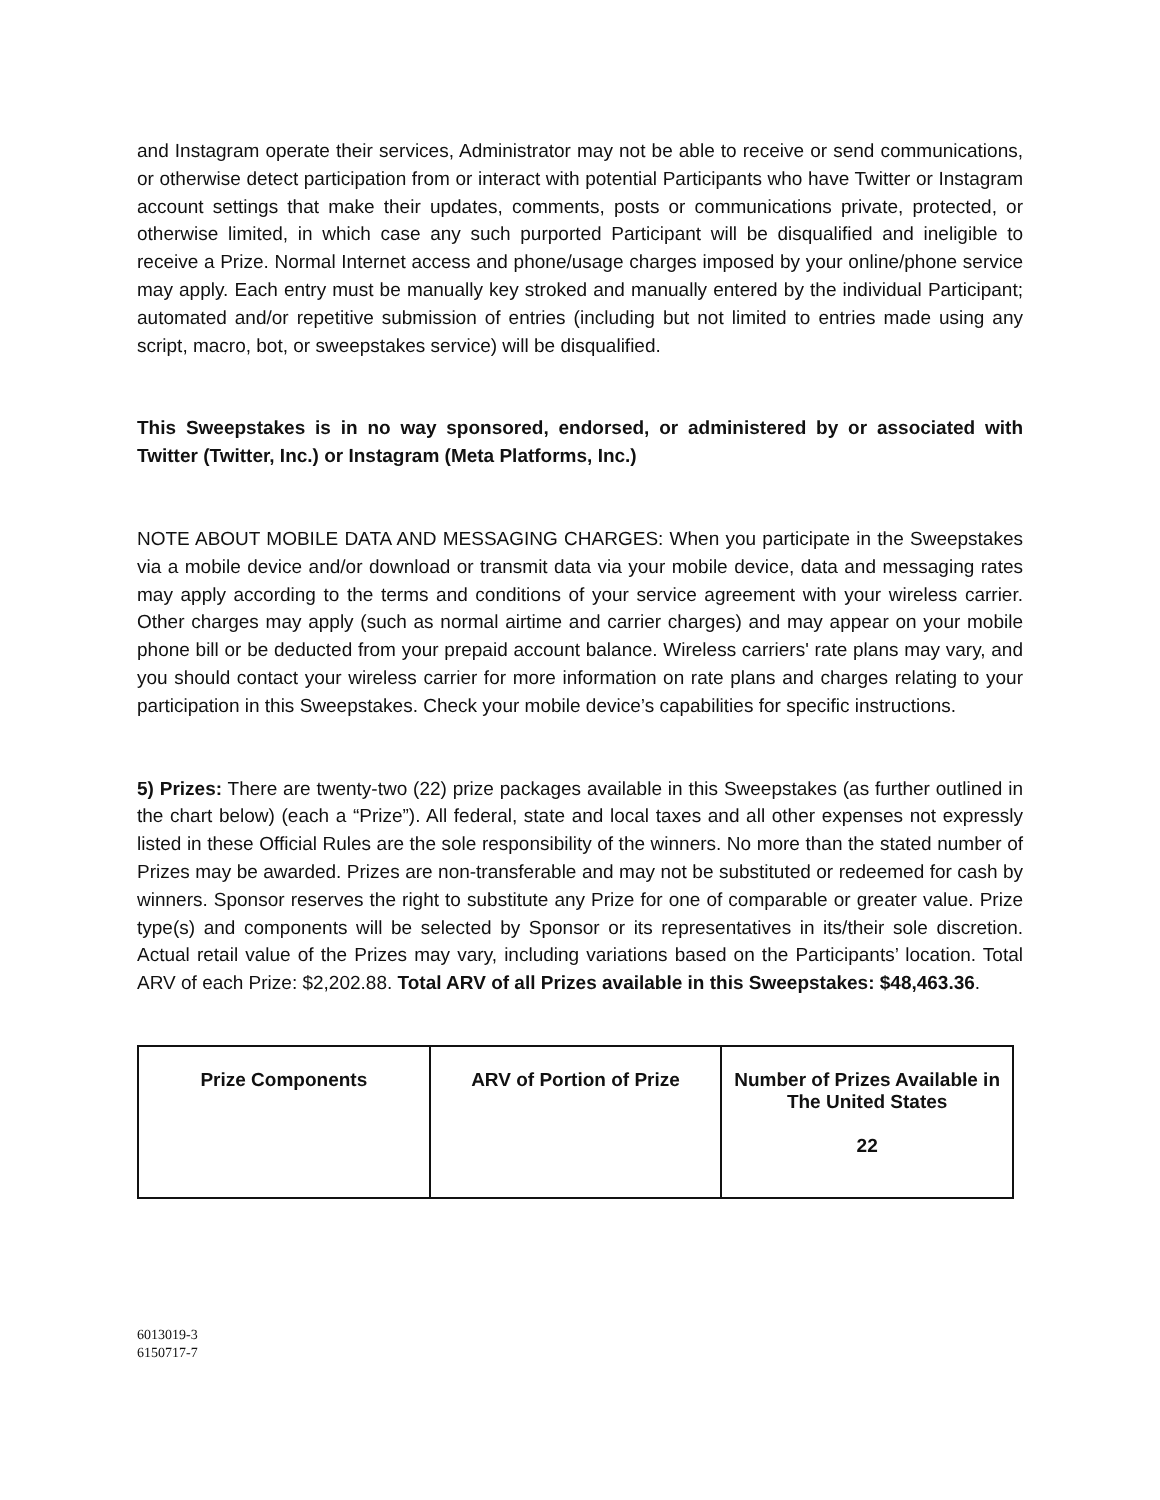and Instagram operate their services, Administrator may not be able to receive or send communications, or otherwise detect participation from or interact with potential Participants who have Twitter or Instagram account settings that make their updates, comments, posts or communications private, protected, or otherwise limited, in which case any such purported Participant will be disqualified and ineligible to receive a Prize. Normal Internet access and phone/usage charges imposed by your online/phone service may apply. Each entry must be manually key stroked and manually entered by the individual Participant; automated and/or repetitive submission of entries (including but not limited to entries made using any script, macro, bot, or sweepstakes service) will be disqualified.
This Sweepstakes is in no way sponsored, endorsed, or administered by or associated with Twitter (Twitter, Inc.) or Instagram (Meta Platforms, Inc.)
NOTE ABOUT MOBILE DATA AND MESSAGING CHARGES: When you participate in the Sweepstakes via a mobile device and/or download or transmit data via your mobile device, data and messaging rates may apply according to the terms and conditions of your service agreement with your wireless carrier. Other charges may apply (such as normal airtime and carrier charges) and may appear on your mobile phone bill or be deducted from your prepaid account balance. Wireless carriers' rate plans may vary, and you should contact your wireless carrier for more information on rate plans and charges relating to your participation in this Sweepstakes. Check your mobile device’s capabilities for specific instructions.
5) Prizes: There are twenty-two (22) prize packages available in this Sweepstakes (as further outlined in the chart below) (each a “Prize”). All federal, state and local taxes and all other expenses not expressly listed in these Official Rules are the sole responsibility of the winners. No more than the stated number of Prizes may be awarded. Prizes are non-transferable and may not be substituted or redeemed for cash by winners. Sponsor reserves the right to substitute any Prize for one of comparable or greater value. Prize type(s) and components will be selected by Sponsor or its representatives in its/their sole discretion. Actual retail value of the Prizes may vary, including variations based on the Participants’ location. Total ARV of each Prize: $2,202.88. Total ARV of all Prizes available in this Sweepstakes: $48,463.36.
| Prize Components | ARV of Portion of Prize | Number of Prizes Available in The United States 22 |
| --- | --- | --- |
6013019-3
6150717-7